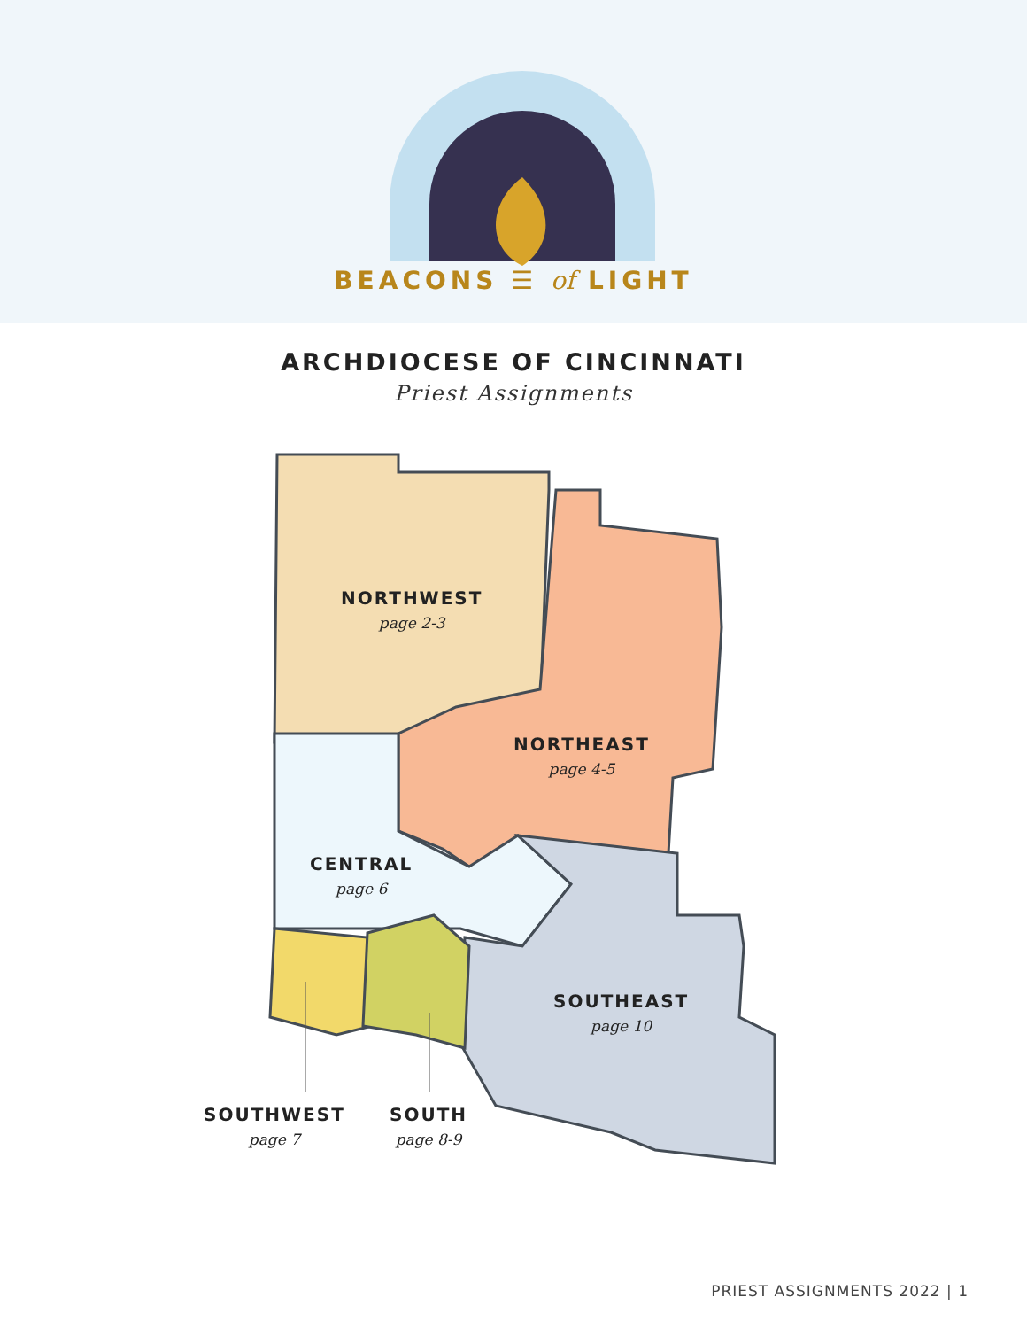BEACONS ☰ of LIGHT
ARCHDIOCESE OF CINCINNATI
Priest Assignments
NORTHWEST
page 2-3
NORTHEAST
page 4-5
CENTRAL
page 6
SOUTHEAST
page 10
SOUTHWEST
page 7
SOUTH
page 8-9
PRIEST ASSIGNMENTS 2022 | 1